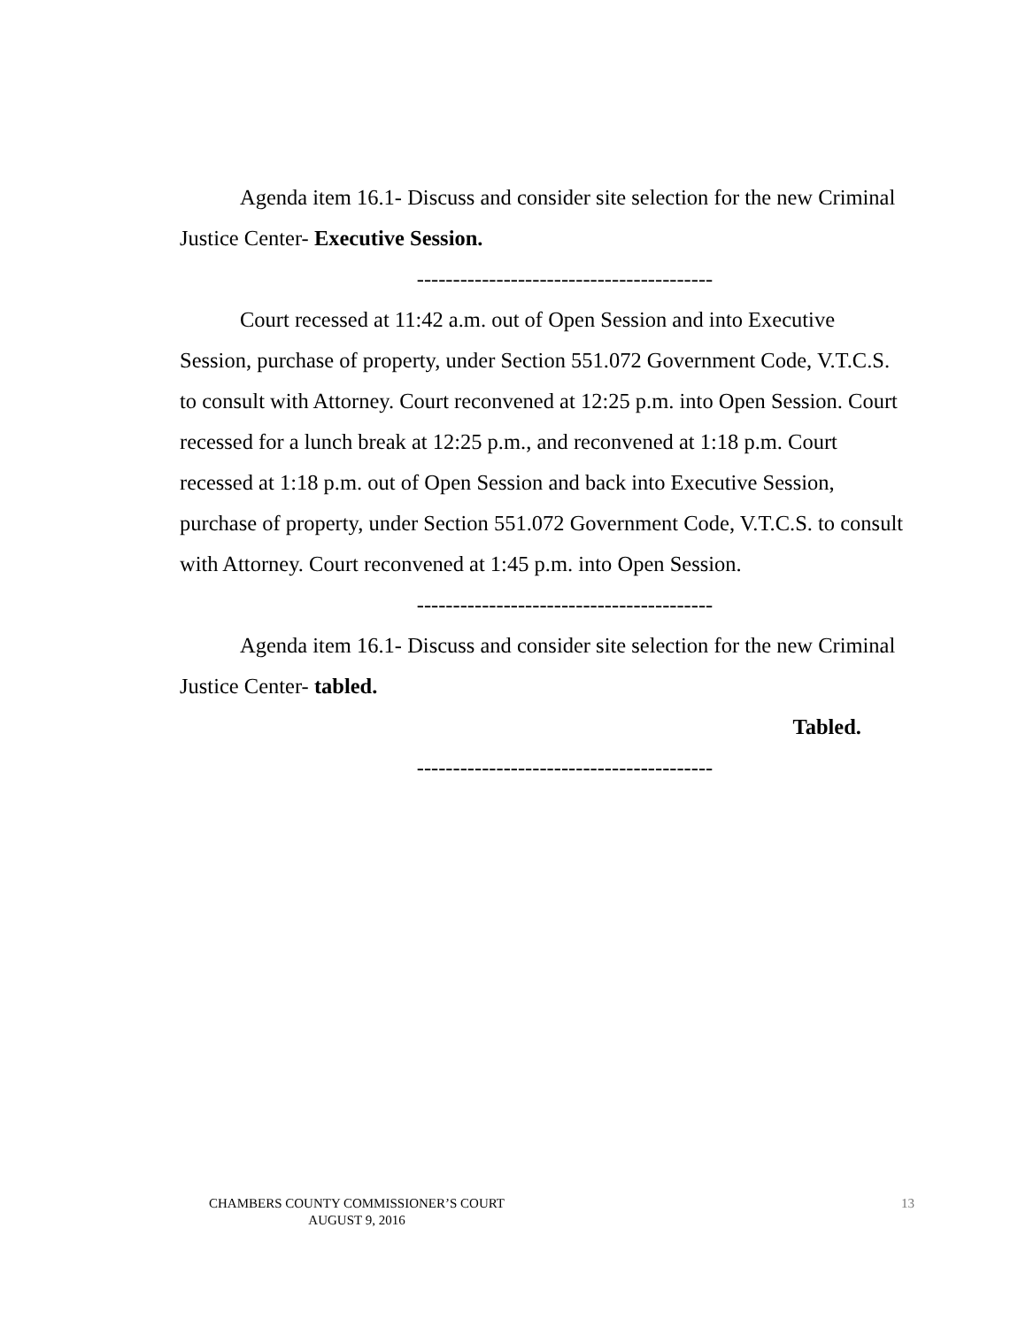Agenda item 16.1- Discuss and consider site selection for the new Criminal Justice Center- Executive Session.
-----------------------------------------
Court recessed at 11:42 a.m. out of Open Session and into Executive Session, purchase of property, under Section 551.072 Government Code, V.T.C.S. to consult with Attorney. Court reconvened at 12:25 p.m. into Open Session. Court recessed for a lunch break at 12:25 p.m., and reconvened at 1:18 p.m. Court recessed at 1:18 p.m. out of Open Session and back into Executive Session, purchase of property, under Section 551.072 Government Code, V.T.C.S. to consult with Attorney. Court reconvened at 1:45 p.m. into Open Session.
-----------------------------------------
Agenda item 16.1- Discuss and consider site selection for the new Criminal Justice Center- tabled.
Tabled.
-----------------------------------------
CHAMBERS COUNTY COMMISSIONER’S COURT
AUGUST 9, 2016
13